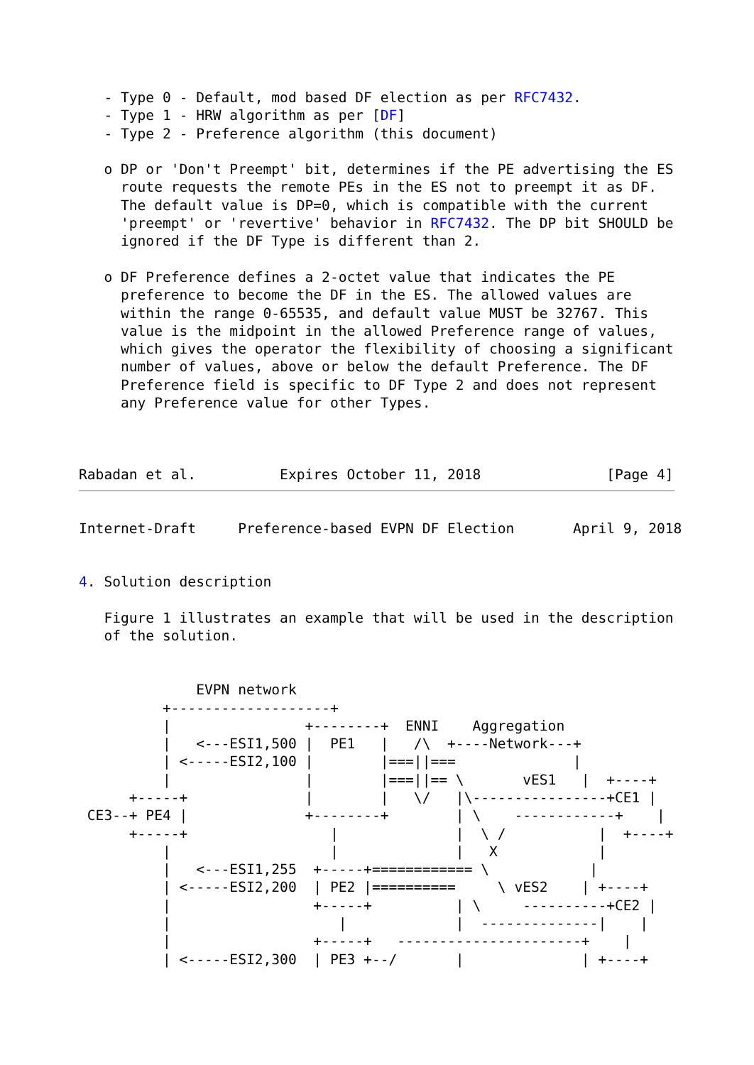- Type 0 - Default, mod based DF election as per RFC7432.
   - Type 1 - HRW algorithm as per [DF]
   - Type 2 - Preference algorithm (this document)

   o DP or 'Don't Preempt' bit, determines if the PE advertising the ES
     route requests the remote PEs in the ES not to preempt it as DF.
     The default value is DP=0, which is compatible with the current
     'preempt' or 'revertive' behavior in RFC7432. The DP bit SHOULD be
     ignored if the DF Type is different than 2.

   o DF Preference defines a 2-octet value that indicates the PE
     preference to become the DF in the ES. The allowed values are
     within the range 0-65535, and default value MUST be 32767. This
     value is the midpoint in the allowed Preference range of values,
     which gives the operator the flexibility of choosing a significant
     number of values, above or below the default Preference. The DF
     Preference field is specific to DF Type 2 and does not represent
     any Preference value for other Types.



Rabadan et al.          Expires October 11, 2018               [Page 4]
Internet-Draft     Preference-based EVPN DF Election       April 9, 2018


4. Solution description

   Figure 1 illustrates an example that will be used in the description
   of the solution.


              EVPN network
          +-------------------+
          |                +--------+  ENNI    Aggregation
          |   <---ESI1,500 |  PE1   |   /\  +----Network---+
          | <-----ESI2,100 |        |===||===              |
          |                |        |===||== \       vES1   |  +----+
      +-----+              |        |   \/   |\----------------+CE1 |
 CE3--+ PE4 |              +--------+        | \    ------------+    |
      +-----+                 |              |  \ /           |  +----+
          |                   |              |   X            |
          |   <---ESI1,255  +-----+============ \            |
          | <-----ESI2,200  | PE2 |==========     \ vES2    | +----+
          |                 +-----+          | \     ----------+CE2 |
          |                    |             |  --------------|    |
          |                 +-----+   ----------------------+    |
          | <-----ESI2,300  | PE3 +--/       |              | +----+